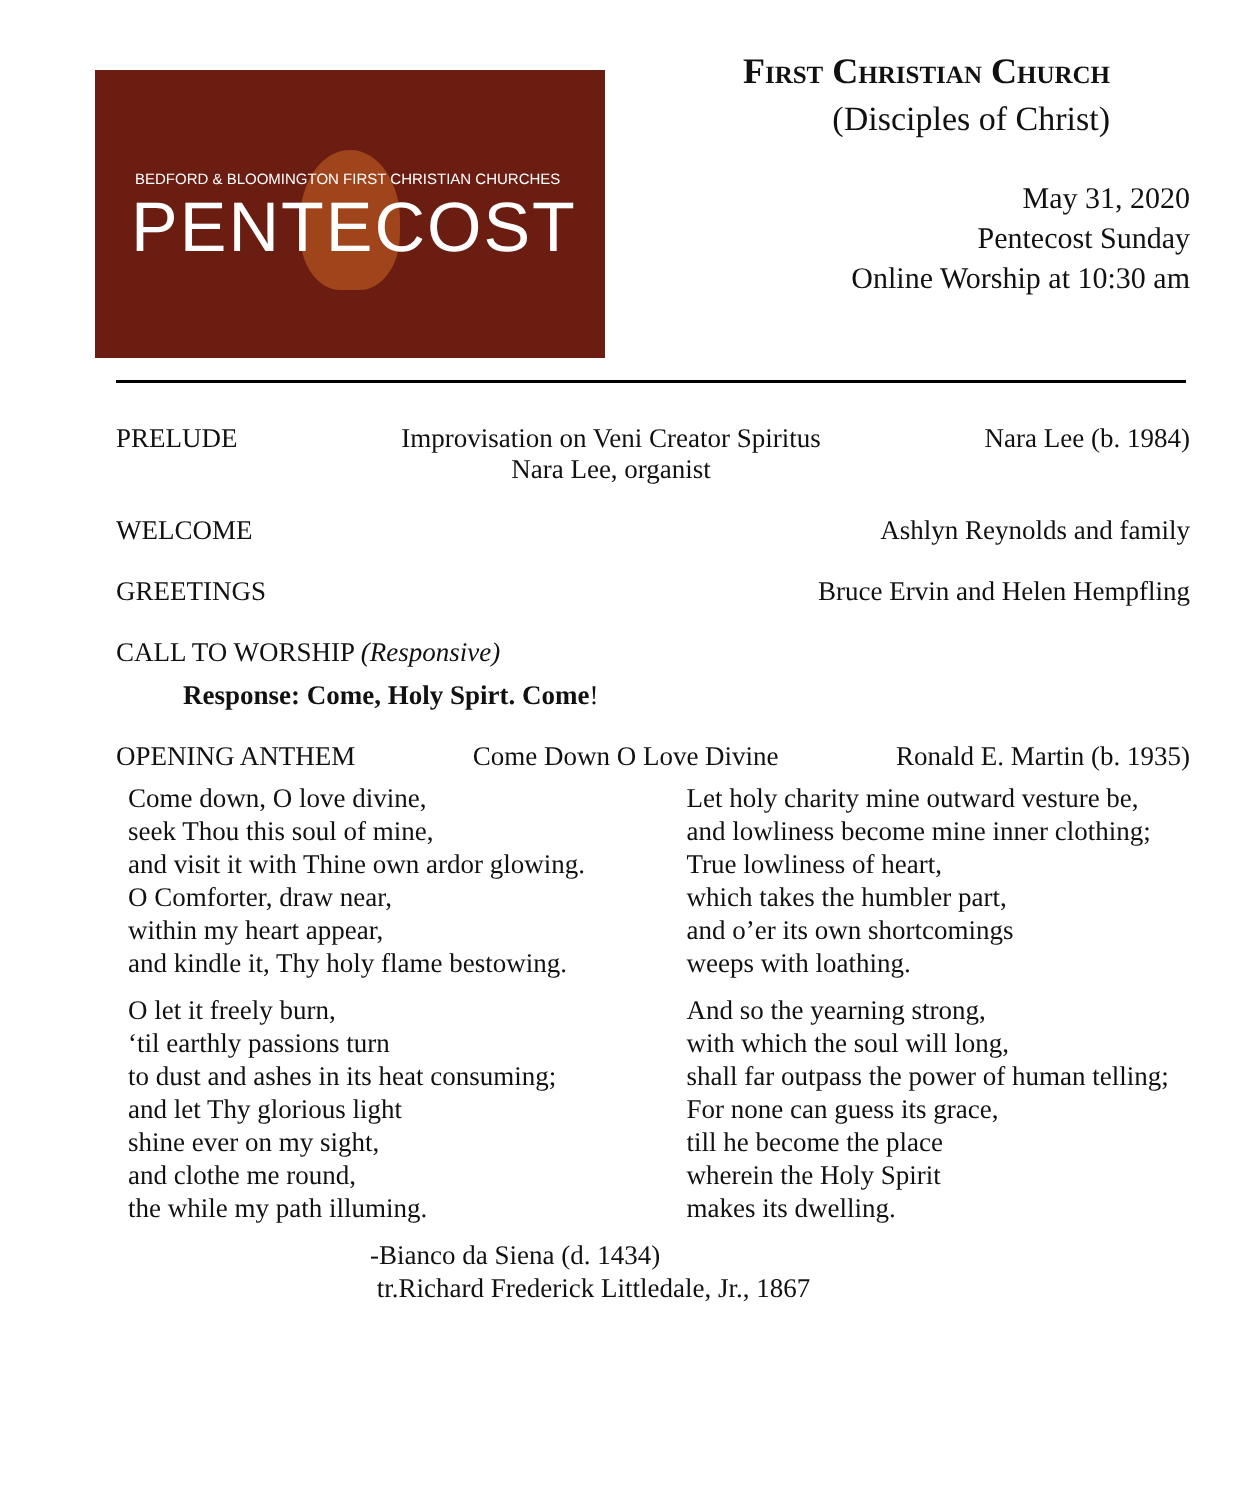BEDFORD & BLOOMINGTON FIRST CHRISTIAN CHURCHES
PENTECOST
First Christian Church
(Disciples of Christ)
May 31, 2020
Pentecost Sunday
Online Worship at 10:30 am
PRELUDE Improvisation on Veni Creator Spiritus
Nara Lee, organist Nara Lee (b. 1984)
WELCOME Ashlyn Reynolds and family
GREETINGS Bruce Ervin and Helen Hempfling
CALL TO WORSHIP (Responsive)
Response: Come, Holy Spirt. Come!
OPENING ANTHEM Come Down O Love Divine Ronald E. Martin (b. 1935)
Come down, O love divine,
seek Thou this soul of mine,
and visit it with Thine own ardor glowing.
O Comforter, draw near,
within my heart appear,
and kindle it, Thy holy flame bestowing.
Let holy charity mine outward vesture be,
and lowliness become mine inner clothing;
True lowliness of heart,
which takes the humbler part,
and o’er its own shortcomings
weeps with loathing.
O let it freely burn,
‘til earthly passions turn
to dust and ashes in its heat consuming;
and let Thy glorious light
shine ever on my sight,
and clothe me round,
the while my path illuming.
And so the yearning strong,
with which the soul will long,
shall far outpass the power of human telling;
For none can guess its grace,
till he become the place
wherein the Holy Spirit
makes its dwelling.
-Bianco da Siena (d. 1434)
tr.Richard Frederick Littledale, Jr., 1867